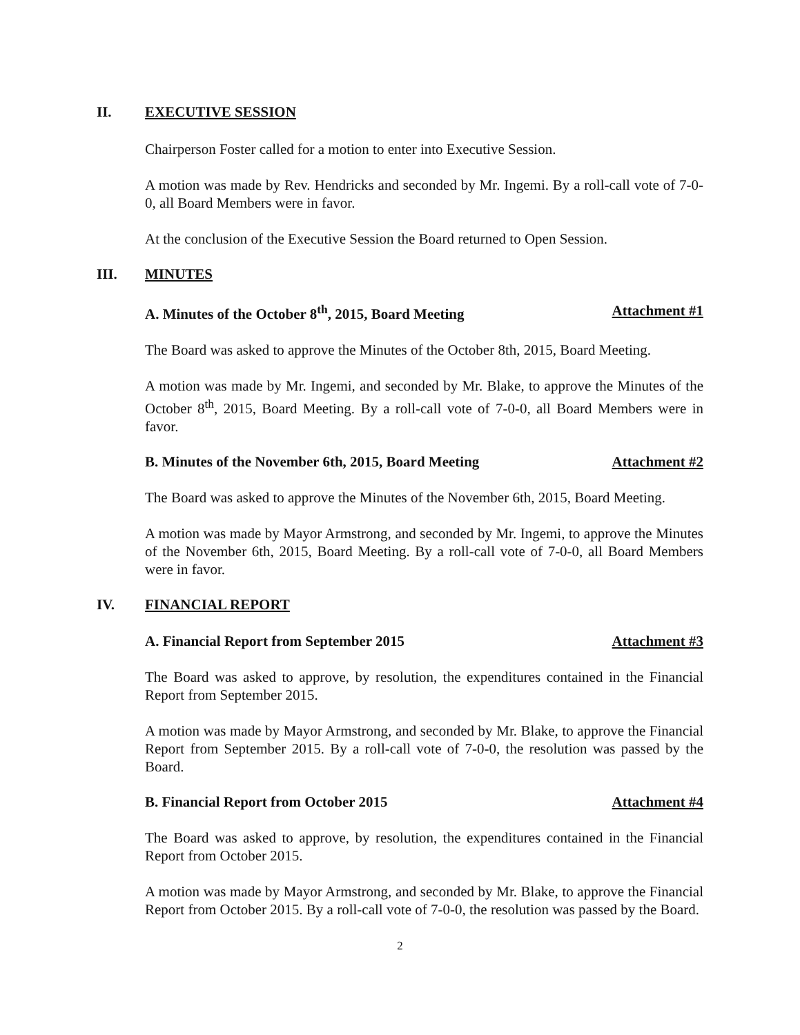II. EXECUTIVE SESSION
Chairperson Foster called for a motion to enter into Executive Session.
A motion was made by Rev. Hendricks and seconded by Mr. Ingemi. By a roll-call vote of 7-0-0, all Board Members were in favor.
At the conclusion of the Executive Session the Board returned to Open Session.
III. MINUTES
A. Minutes of the October 8<sup>th</sup>, 2015, Board Meeting Attachment #1
The Board was asked to approve the Minutes of the October 8th, 2015, Board Meeting.
A motion was made by Mr. Ingemi, and seconded by Mr. Blake, to approve the Minutes of the October 8<sup>th</sup>, 2015, Board Meeting. By a roll-call vote of 7-0-0, all Board Members were in favor.
B. Minutes of the November 6th, 2015, Board Meeting Attachment #2
The Board was asked to approve the Minutes of the November 6th, 2015, Board Meeting.
A motion was made by Mayor Armstrong, and seconded by Mr. Ingemi, to approve the Minutes of the November 6th, 2015, Board Meeting. By a roll-call vote of 7-0-0, all Board Members were in favor.
IV. FINANCIAL REPORT
A. Financial Report from September 2015 Attachment #3
The Board was asked to approve, by resolution, the expenditures contained in the Financial Report from September 2015.
A motion was made by Mayor Armstrong, and seconded by Mr. Blake, to approve the Financial Report from September 2015. By a roll-call vote of 7-0-0, the resolution was passed by the Board.
B. Financial Report from October 2015 Attachment #4
The Board was asked to approve, by resolution, the expenditures contained in the Financial Report from October 2015.
A motion was made by Mayor Armstrong, and seconded by Mr. Blake, to approve the Financial Report from October 2015. By a roll-call vote of 7-0-0, the resolution was passed by the Board.
2